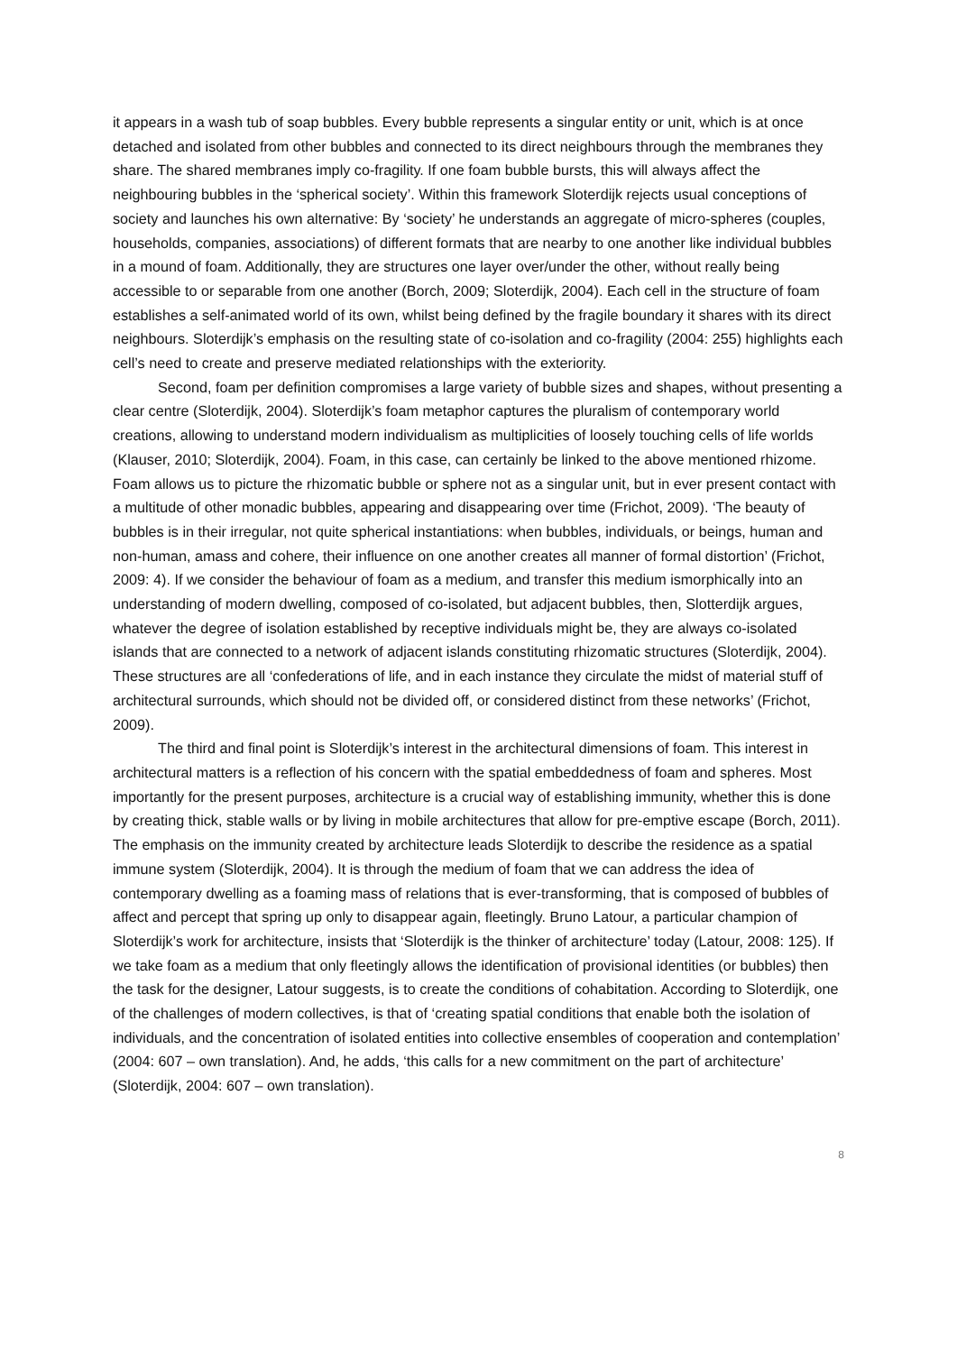it appears in a wash tub of soap bubbles. Every bubble represents a singular entity or unit, which is at once detached and isolated from other bubbles and connected to its direct neighbours through the membranes they share. The shared membranes imply co-fragility. If one foam bubble bursts, this will always affect the neighbouring bubbles in the ‘spherical society’. Within this framework Sloterdijk rejects usual conceptions of society and launches his own alternative: By ‘society’ he understands an aggregate of micro-spheres (couples, households, companies, associations) of different formats that are nearby to one another like individual bubbles in a mound of foam. Additionally, they are structures one layer over/under the other, without really being accessible to or separable from one another (Borch, 2009; Sloterdijk, 2004). Each cell in the structure of foam establishes a self-animated world of its own, whilst being defined by the fragile boundary it shares with its direct neighbours. Sloterdijk’s emphasis on the resulting state of co-isolation and co-fragility (2004: 255) highlights each cell’s need to create and preserve mediated relationships with the exteriority.
Second, foam per definition compromises a large variety of bubble sizes and shapes, without presenting a clear centre (Sloterdijk, 2004). Sloterdijk’s foam metaphor captures the pluralism of contemporary world creations, allowing to understand modern individualism as multiplicities of loosely touching cells of life worlds (Klauser, 2010; Sloterdijk, 2004). Foam, in this case, can certainly be linked to the above mentioned rhizome. Foam allows us to picture the rhizomatic bubble or sphere not as a singular unit, but in ever present contact with a multitude of other monadic bubbles, appearing and disappearing over time (Frichot, 2009). ‘The beauty of bubbles is in their irregular, not quite spherical instantiations: when bubbles, individuals, or beings, human and non-human, amass and cohere, their influence on one another creates all manner of formal distortion’ (Frichot, 2009: 4). If we consider the behaviour of foam as a medium, and transfer this medium ismorphically into an understanding of modern dwelling, composed of co-isolated, but adjacent bubbles, then, Slotterdijk argues, whatever the degree of isolation established by receptive individuals might be, they are always co-isolated islands that are connected to a network of adjacent islands constituting rhizomatic structures (Sloterdijk, 2004). These structures are all ‘confederations of life, and in each instance they circulate the midst of material stuff of architectural surrounds, which should not be divided off, or considered distinct from these networks’ (Frichot, 2009).
The third and final point is Sloterdijk’s interest in the architectural dimensions of foam. This interest in architectural matters is a reflection of his concern with the spatial embeddedness of foam and spheres. Most importantly for the present purposes, architecture is a crucial way of establishing immunity, whether this is done by creating thick, stable walls or by living in mobile architectures that allow for pre-emptive escape (Borch, 2011). The emphasis on the immunity created by architecture leads Sloterdijk to describe the residence as a spatial immune system (Sloterdijk, 2004). It is through the medium of foam that we can address the idea of contemporary dwelling as a foaming mass of relations that is ever-transforming, that is composed of bubbles of affect and percept that spring up only to disappear again, fleetingly. Bruno Latour, a particular champion of Sloterdijk’s work for architecture, insists that ‘Sloterdijk is the thinker of architecture’ today (Latour, 2008: 125). If we take foam as a medium that only fleetingly allows the identification of provisional identities (or bubbles) then the task for the designer, Latour suggests, is to create the conditions of cohabitation. According to Sloterdijk, one of the challenges of modern collectives, is that of ‘creating spatial conditions that enable both the isolation of individuals, and the concentration of isolated entities into collective ensembles of cooperation and contemplation’ (2004: 607 – own translation). And, he adds, ‘this calls for a new commitment on the part of architecture’ (Sloterdijk, 2004: 607 – own translation).
8